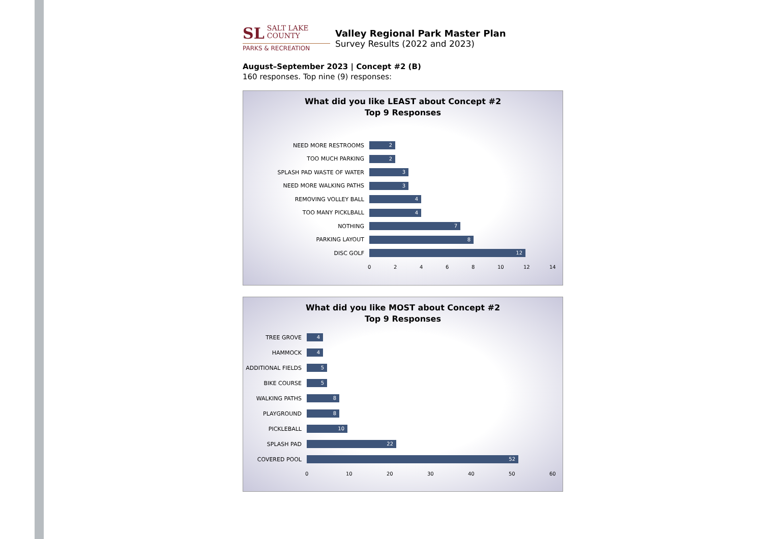SL SALT LAKE
COUNTY
PARKS & RECREATION
Valley Regional Park Master Plan
Survey Results (2022 and 2023)
August–September 2023 | Concept #2 (B)
160 responses. Top nine (9) responses:
What did you like LEAST about Concept #2
Top 9 Responses
NEED MORE RESTROOMS
2
TOO MUCH PARKING
2
SPLASH PAD WASTE OF WATER
3
NEED MORE WALKING PATHS
3
REMOVING VOLLEY BALL
4
TOO MANY PICKLBALL
4
NOTHING
7
PARKING LAYOUT
8
DISC GOLF
12
0 2 4 6 8 10 12 14
What did you like MOST about Concept #2
Top 9 Responses
TREE GROVE
4
HAMMOCK
4
ADDITIONAL FIELDS
5
BIKE COURSE
5
WALKING PATHS
8
PLAYGROUND
8
PICKLEBALL
10
SPLASH PAD
22
COVERED POOL
52
0 10 20 30 40 50 60